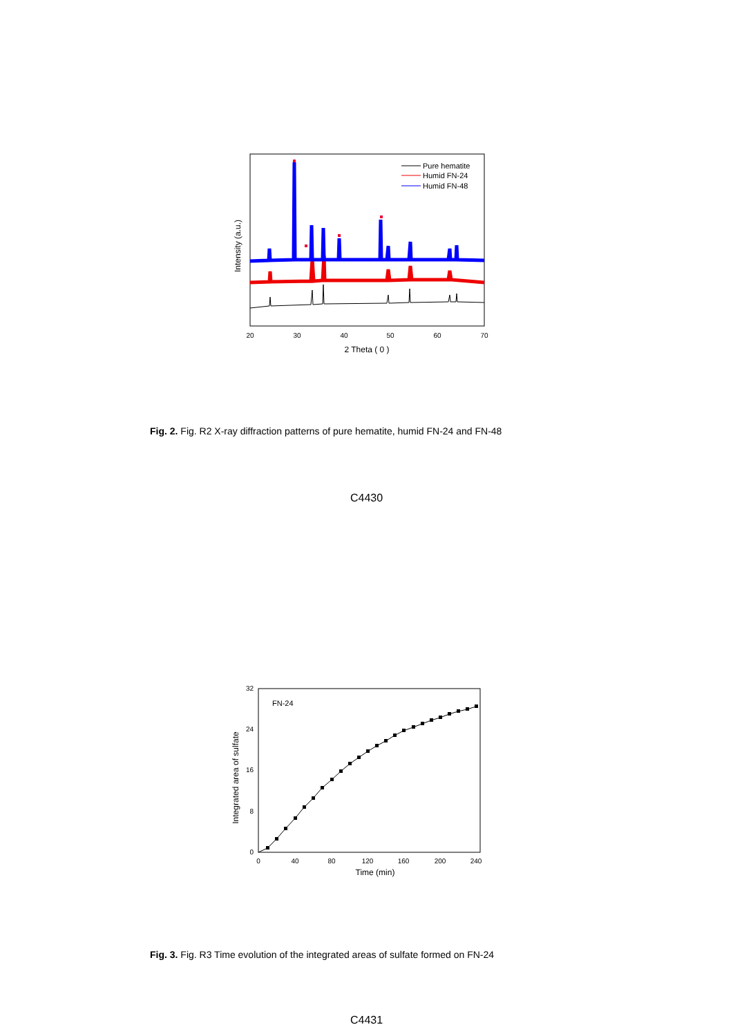Pure hematite
Humid FN-24
Humid FN-48
20
30
40
50
60
70
2 Theta ( 0 )
Intensity (a.u.)
Fig. 2. Fig. R2 X-ray diffraction patterns of pure hematite, humid FN-24 and FN-48
C4430
FN-24
32
24
16
8
0
0
40
80
120
160
200
240
Time (min)
Integrated area of sulfate
Fig. 3. Fig. R3 Time evolution of the integrated areas of sulfate formed on FN-24
C4431